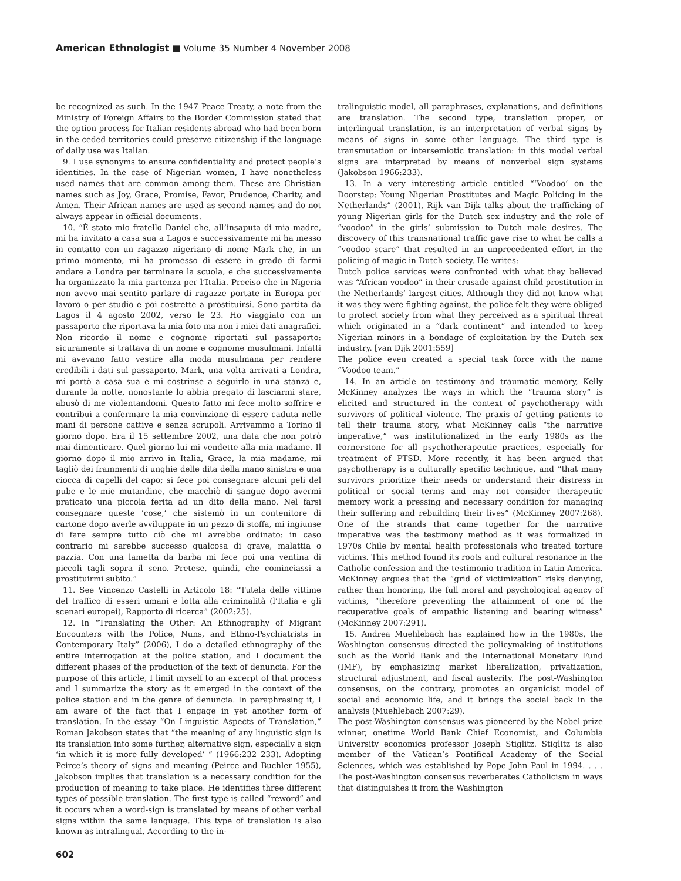American Ethnologist ■ Volume 35 Number 4 November 2008
be recognized as such. In the 1947 Peace Treaty, a note from the Ministry of Foreign Affairs to the Border Commission stated that the option process for Italian residents abroad who had been born in the ceded territories could preserve citizenship if the language of daily use was Italian.
9. I use synonyms to ensure confidentiality and protect people’s identities. In the case of Nigerian women, I have nonetheless used names that are common among them. These are Christian names such as Joy, Grace, Promise, Favor, Prudence, Charity, and Amen. Their African names are used as second names and do not always appear in official documents.
10. “È stato mio fratello Daniel che, all’insaputa di mia madre, mi ha invitato a casa sua a Lagos e successivamente mi ha messo in contatto con un ragazzo nigeriano di nome Mark che, in un primo momento, mi ha promesso di essere in grado di farmi andare a Londra per terminare la scuola, e che successivamente ha organizzato la mia partenza per l’Italia. Preciso che in Nigeria non avevo mai sentito parlare di ragazze portate in Europa per lavoro o per studio e poi costrette a prostituirsi. Sono partita da Lagos il 4 agosto 2002, verso le 23. Ho viaggiato con un passaporto che riportava la mia foto ma non i miei dati anagrafici. Non ricordo il nome e cognome riportati sul passaporto: sicuramente si trattava di un nome e cognome musulmani. Infatti mi avevano fatto vestire alla moda musulmana per rendere credibili i dati sul passaporto. Mark, una volta arrivati a Londra, mi portò a casa sua e mi costrinse a seguirlo in una stanza e, durante la notte, nonostante lo abbia pregato di lasciarmi stare, abusò di me violentandomi. Questo fatto mi fece molto soffrire e contribuì a confermare la mia convinzione di essere caduta nelle mani di persone cattive e senza scrupoli. Arrivammo a Torino il giorno dopo. Era il 15 settembre 2002, una data che non potrò mai dimenticare. Quel giorno lui mi vendette alla mia madame. Il giorno dopo il mio arrivo in Italia, Grace, la mia madame, mi tagliò dei frammenti di unghie delle dita della mano sinistra e una ciocca di capelli del capo; si fece poi consegnare alcuni peli del pube e le mie mutandine, che macchiò di sangue dopo avermi praticato una piccola ferita ad un dito della mano. Nel farsi consegnare queste ‘cose,’ che sistemò in un contenitore di cartone dopo averle avviluppate in un pezzo di stoffa, mi ingiunse di fare sempre tutto ciò che mi avrebbe ordinato: in caso contrario mi sarebbe successo qualcosa di grave, malattia o pazzia. Con una lametta da barba mi fece poi una ventina di piccoli tagli sopra il seno. Pretese, quindi, che cominciassi a prostituirmi subito.”
11. See Vincenzo Castelli in Articolo 18: “Tutela delle vittime del traffico di esseri umani e lotta alla criminalità (l’Italia e gli scenari europei), Rapporto di ricerca” (2002:25).
12. In “Translating the Other: An Ethnography of Migrant Encounters with the Police, Nuns, and Ethno-Psychiatrists in Contemporary Italy” (2006), I do a detailed ethnography of the entire interrogation at the police station, and I document the different phases of the production of the text of denuncia. For the purpose of this article, I limit myself to an excerpt of that process and I summarize the story as it emerged in the context of the police station and in the genre of denuncia. In paraphrasing it, I am aware of the fact that I engage in yet another form of translation. In the essay “On Linguistic Aspects of Translation,” Roman Jakobson states that “the meaning of any linguistic sign is its translation into some further, alternative sign, especially a sign ‘in which it is more fully developed’ ” (1966:232–233). Adopting Peirce’s theory of signs and meaning (Peirce and Buchler 1955), Jakobson implies that translation is a necessary condition for the production of meaning to take place. He identifies three different types of possible translation. The first type is called “reword” and it occurs when a word-sign is translated by means of other verbal signs within the same language. This type of translation is also known as intralingual. According to the in-
tralinguistic model, all paraphrases, explanations, and definitions are translation. The second type, translation proper, or interlingual translation, is an interpretation of verbal signs by means of signs in some other language. The third type is transmutation or intersemiotic translation: in this model verbal signs are interpreted by means of nonverbal sign systems (Jakobson 1966:233).
13. In a very interesting article entitled “‘Voodoo’ on the Doorstep: Young Nigerian Prostitutes and Magic Policing in the Netherlands” (2001), Rijk van Dijk talks about the trafficking of young Nigerian girls for the Dutch sex industry and the role of “voodoo” in the girls’ submission to Dutch male desires. The discovery of this transnational traffic gave rise to what he calls a “voodoo scare” that resulted in an unprecedented effort in the policing of magic in Dutch society. He writes:
Dutch police services were confronted with what they believed was “African voodoo” in their crusade against child prostitution in the Netherlands’ largest cities. Although they did not know what it was they were fighting against, the police felt they were obliged to protect society from what they perceived as a spiritual threat which originated in a “dark continent” and intended to keep Nigerian minors in a bondage of exploitation by the Dutch sex industry. [van Dijk 2001:559]
The police even created a special task force with the name “Voodoo team.”
14. In an article on testimony and traumatic memory, Kelly McKinney analyzes the ways in which the “trauma story” is elicited and structured in the context of psychotherapy with survivors of political violence. The praxis of getting patients to tell their trauma story, what McKinney calls “the narrative imperative,” was institutionalized in the early 1980s as the cornerstone for all psychotherapeutic practices, especially for treatment of PTSD. More recently, it has been argued that psychotherapy is a culturally specific technique, and “that many survivors prioritize their needs or understand their distress in political or social terms and may not consider therapeutic memory work a pressing and necessary condition for managing their suffering and rebuilding their lives” (McKinney 2007:268). One of the strands that came together for the narrative imperative was the testimony method as it was formalized in 1970s Chile by mental health professionals who treated torture victims. This method found its roots and cultural resonance in the Catholic confession and the testimonio tradition in Latin America. McKinney argues that the “grid of victimization” risks denying, rather than honoring, the full moral and psychological agency of victims, “therefore preventing the attainment of one of the recuperative goals of empathic listening and bearing witness” (McKinney 2007:291).
15. Andrea Muehlebach has explained how in the 1980s, the Washington consensus directed the policymaking of institutions such as the World Bank and the International Monetary Fund (IMF), by emphasizing market liberalization, privatization, structural adjustment, and fiscal austerity. The post-Washington consensus, on the contrary, promotes an organicist model of social and economic life, and it brings the social back in the analysis (Muehlebach 2007:29).
The post-Washington consensus was pioneered by the Nobel prize winner, onetime World Bank Chief Economist, and Columbia University economics professor Joseph Stiglitz. Stiglitz is also member of the Vatican’s Pontifical Academy of the Social Sciences, which was established by Pope John Paul in 1994. . . . The post-Washington consensus reverberates Catholicism in ways that distinguishes it from the Washington
602